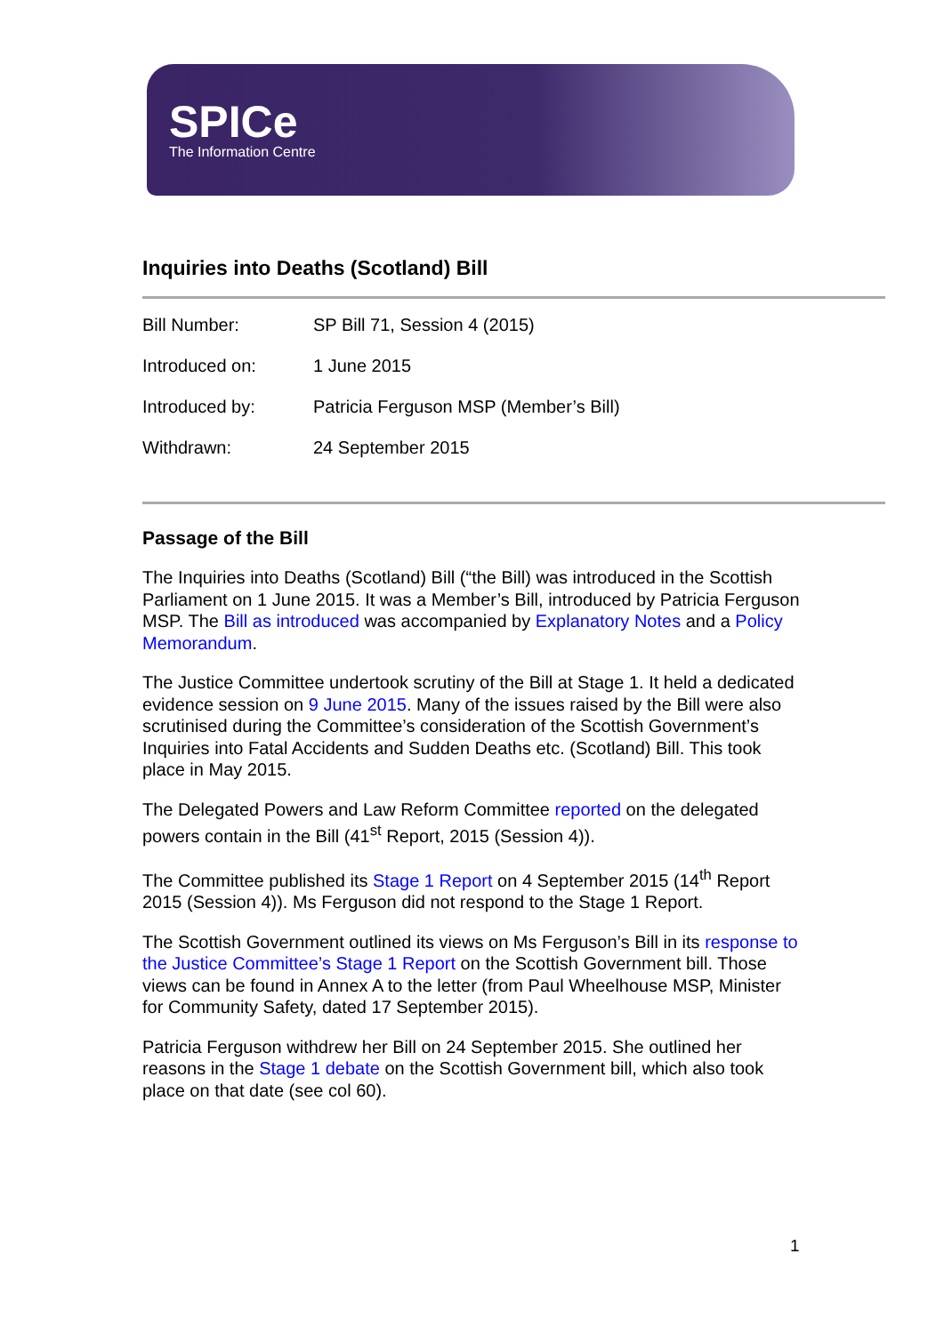SPICe
The Information Centre
Inquiries into Deaths (Scotland) Bill
| Bill Number: | SP Bill 71, Session 4 (2015) |
| Introduced on: | 1 June 2015 |
| Introduced by: | Patricia Ferguson MSP (Member’s Bill) |
| Withdrawn: | 24 September 2015 |
Passage of the Bill
The Inquiries into Deaths (Scotland) Bill (“the Bill) was introduced in the Scottish Parliament on 1 June 2015. It was a Member’s Bill, introduced by Patricia Ferguson MSP. The Bill as introduced was accompanied by Explanatory Notes and a Policy Memorandum.
The Justice Committee undertook scrutiny of the Bill at Stage 1. It held a dedicated evidence session on 9 June 2015. Many of the issues raised by the Bill were also scrutinised during the Committee’s consideration of the Scottish Government’s Inquiries into Fatal Accidents and Sudden Deaths etc. (Scotland) Bill. This took place in May 2015.
The Delegated Powers and Law Reform Committee reported on the delegated powers contain in the Bill (41<sup>st</sup> Report, 2015 (Session 4)).
The Committee published its Stage 1 Report on 4 September 2015 (14<sup>th</sup> Report 2015 (Session 4)). Ms Ferguson did not respond to the Stage 1 Report.
The Scottish Government outlined its views on Ms Ferguson’s Bill in its response to the Justice Committee’s Stage 1 Report on the Scottish Government bill. Those views can be found in Annex A to the letter (from Paul Wheelhouse MSP, Minister for Community Safety, dated 17 September 2015).
Patricia Ferguson withdrew her Bill on 24 September 2015. She outlined her reasons in the Stage 1 debate on the Scottish Government bill, which also took place on that date (see col 60).
1